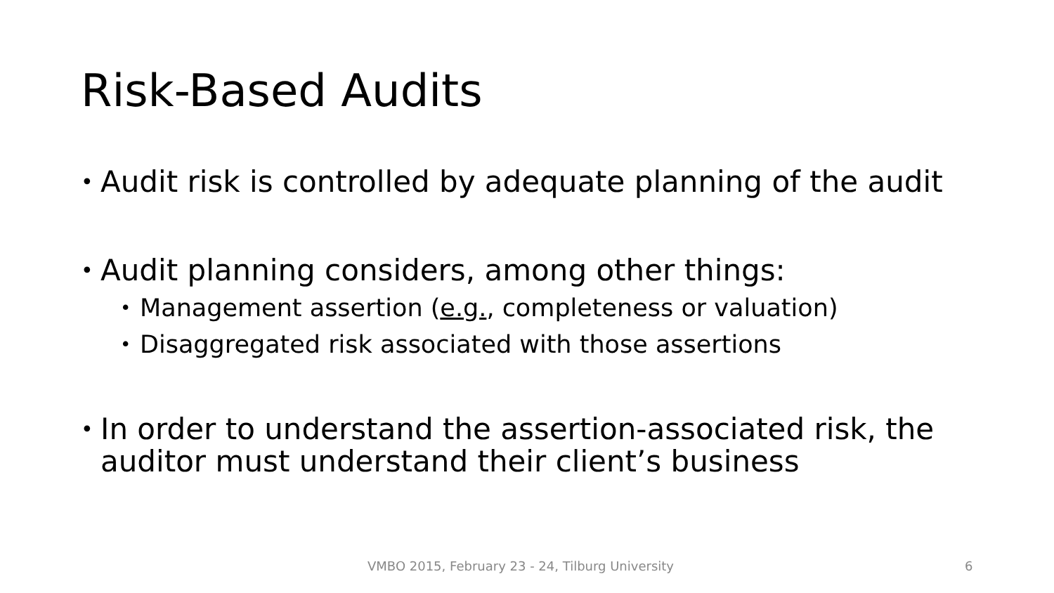Risk-Based Audits
• Audit risk is controlled by adequate planning of the audit
• Audit planning considers, among other things:
• Management assertion (e.g., completeness or valuation)
• Disaggregated risk associated with those assertions
• In order to understand the assertion-associated risk, the auditor must understand their client’s business
VMBO 2015, February 23 - 24, Tilburg University 6